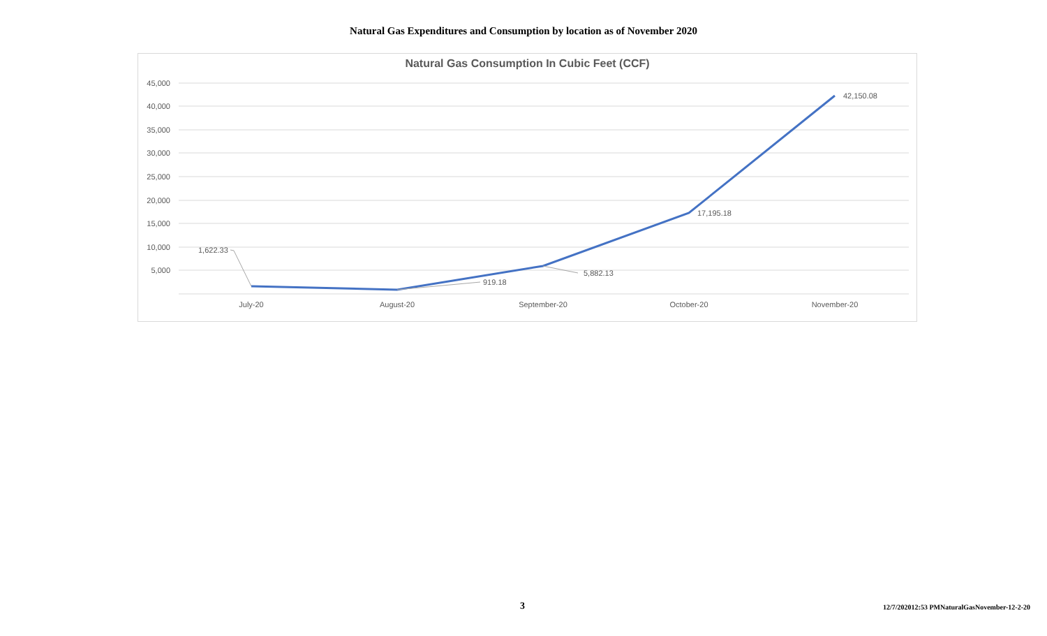Natural Gas Expenditures and Consumption by location as of November 2020
Natural Gas Consumption In Cubic Feet (CCF)
45,000
40,000
35,000
30,000
25,000
20,000
15,000
10,000
5,000
July-20
August-20
September-20
October-20
November-20
1,622.33
919.18
5,882.13
17,195.18
42,150.08
3 12/7/202012:53 PMNaturalGasNovember-12-2-20